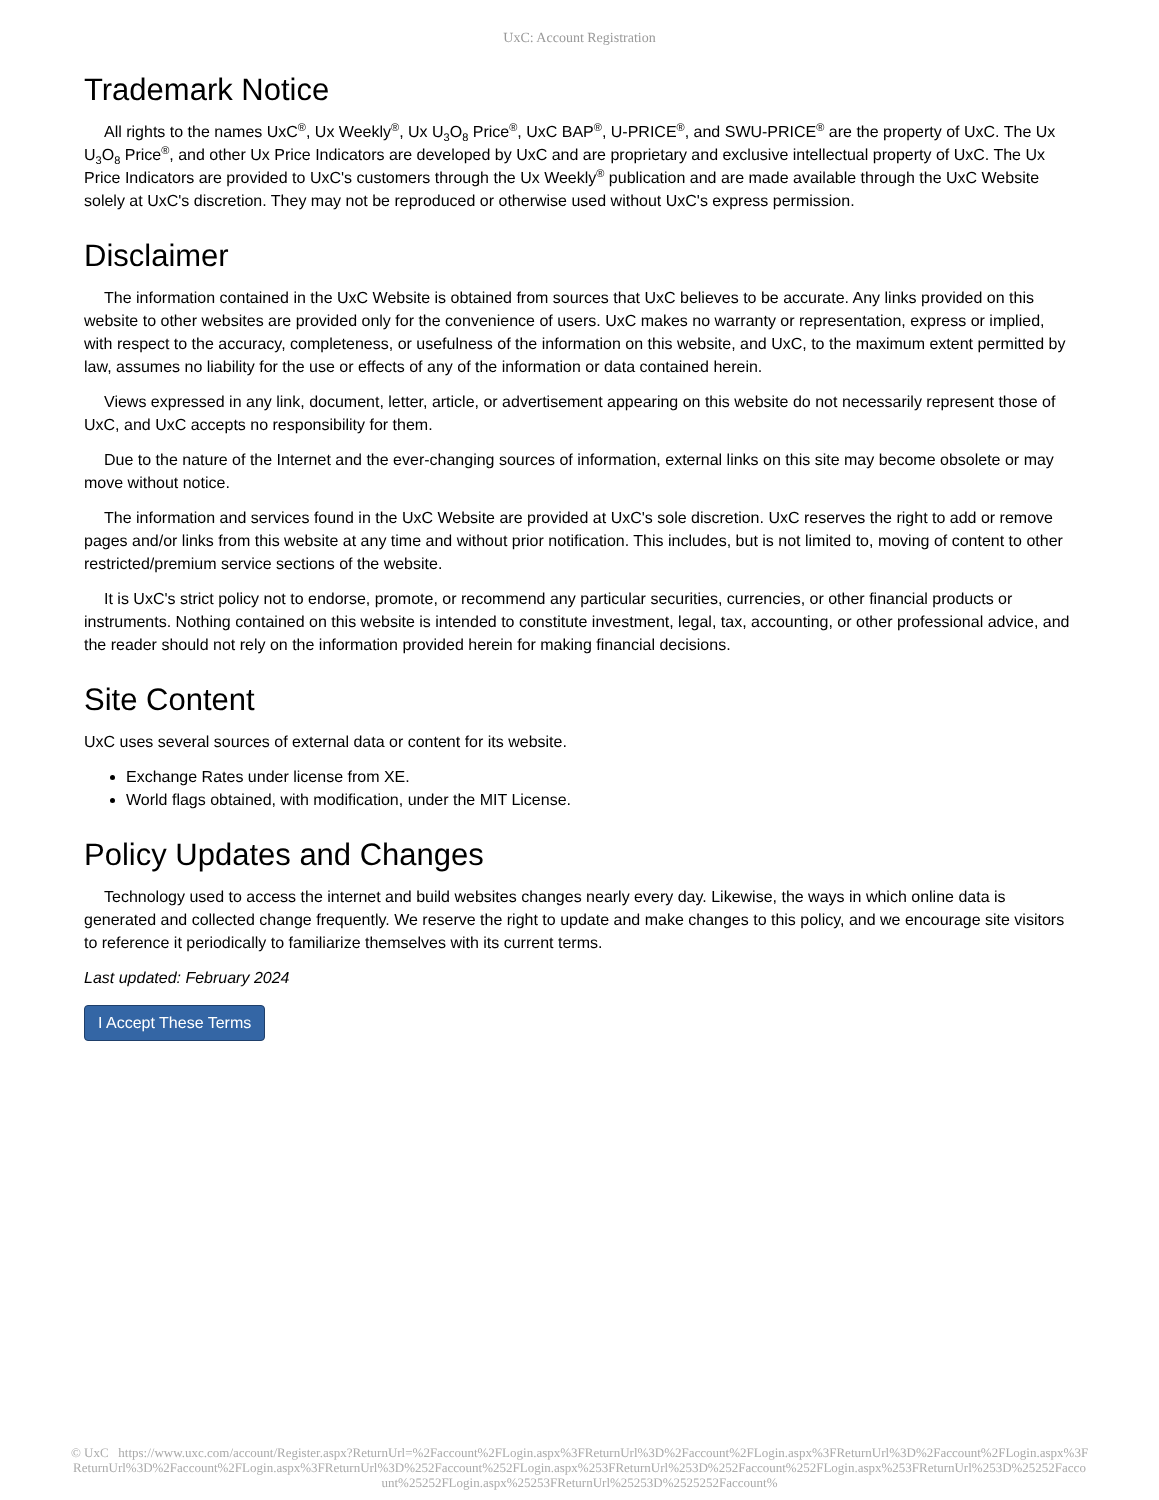UxC: Account Registration
Trademark Notice
All rights to the names UxC<sup>®</sup>, Ux Weekly<sup>®</sup>, Ux U<sub>3</sub>O<sub>8</sub> Price<sup>®</sup>, UxC BAP<sup>®</sup>, U-PRICE<sup>®</sup>, and SWU-PRICE<sup>®</sup> are the property of UxC. The Ux U<sub>3</sub>O<sub>8</sub> Price<sup>®</sup>, and other Ux Price Indicators are developed by UxC and are proprietary and exclusive intellectual property of UxC. The Ux Price Indicators are provided to UxC's customers through the Ux Weekly<sup>®</sup> publication and are made available through the UxC Website solely at UxC's discretion. They may not be reproduced or otherwise used without UxC's express permission.
Disclaimer
The information contained in the UxC Website is obtained from sources that UxC believes to be accurate. Any links provided on this website to other websites are provided only for the convenience of users. UxC makes no warranty or representation, express or implied, with respect to the accuracy, completeness, or usefulness of the information on this website, and UxC, to the maximum extent permitted by law, assumes no liability for the use or effects of any of the information or data contained herein.
Views expressed in any link, document, letter, article, or advertisement appearing on this website do not necessarily represent those of UxC, and UxC accepts no responsibility for them.
Due to the nature of the Internet and the ever-changing sources of information, external links on this site may become obsolete or may move without notice.
The information and services found in the UxC Website are provided at UxC's sole discretion. UxC reserves the right to add or remove pages and/or links from this website at any time and without prior notification. This includes, but is not limited to, moving of content to other restricted/premium service sections of the website.
It is UxC's strict policy not to endorse, promote, or recommend any particular securities, currencies, or other financial products or instruments. Nothing contained on this website is intended to constitute investment, legal, tax, accounting, or other professional advice, and the reader should not rely on the information provided herein for making financial decisions.
Site Content
UxC uses several sources of external data or content for its website.
Exchange Rates under license from XE.
World flags obtained, with modification, under the MIT License.
Policy Updates and Changes
Technology used to access the internet and build websites changes nearly every day. Likewise, the ways in which online data is generated and collected change frequently. We reserve the right to update and make changes to this policy, and we encourage site visitors to reference it periodically to familiarize themselves with its current terms.
Last updated: February 2024
I Accept These Terms
© UxC https://www.uxc.com/account/Register.aspx?ReturnUrl=%2Faccount%2FLogin.aspx%3FReturnUrl%3D%2Faccount%2FLogin.aspx%3FReturnUrl%3D%2Faccount%2FLogin.aspx%3FReturnUrl%3D%2Faccount%2FLogin.aspx%3FReturnUrl%3D%252Faccount%252FLogin.aspx%253FReturnUrl%253D%252Faccount%252FLogin.aspx%253FReturnUrl%253D%25252Faccount%25252FLogin.aspx%25253FReturnUrl%25253D%2525252Faccount%